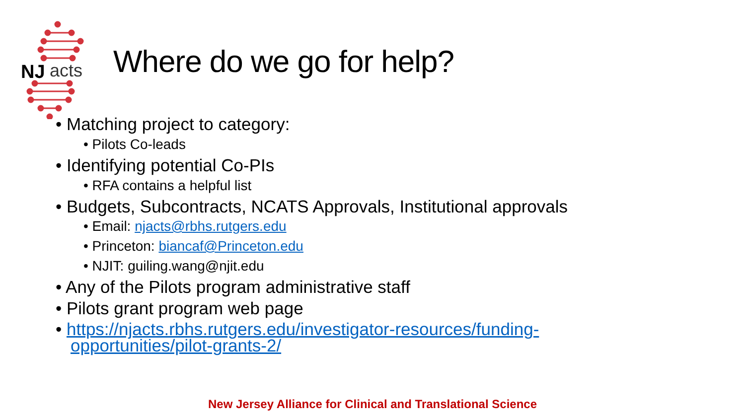NJ
acts
Where do we go for help?
• Matching project to category:
• Pilots Co-leads
• Identifying potential Co-PIs
• RFA contains a helpful list
• Budgets, Subcontracts, NCATS Approvals, Institutional approvals
• Email: njacts@rbhs.rutgers.edu
• Princeton: biancaf@Princeton.edu
• NJIT: guiling.wang@njit.edu
• Any of the Pilots program administrative staff
• Pilots grant program web page
• https://njacts.rbhs.rutgers.edu/investigator-resources/funding-opportunities/pilot-grants-2/
New Jersey Alliance for Clinical and Translational Science